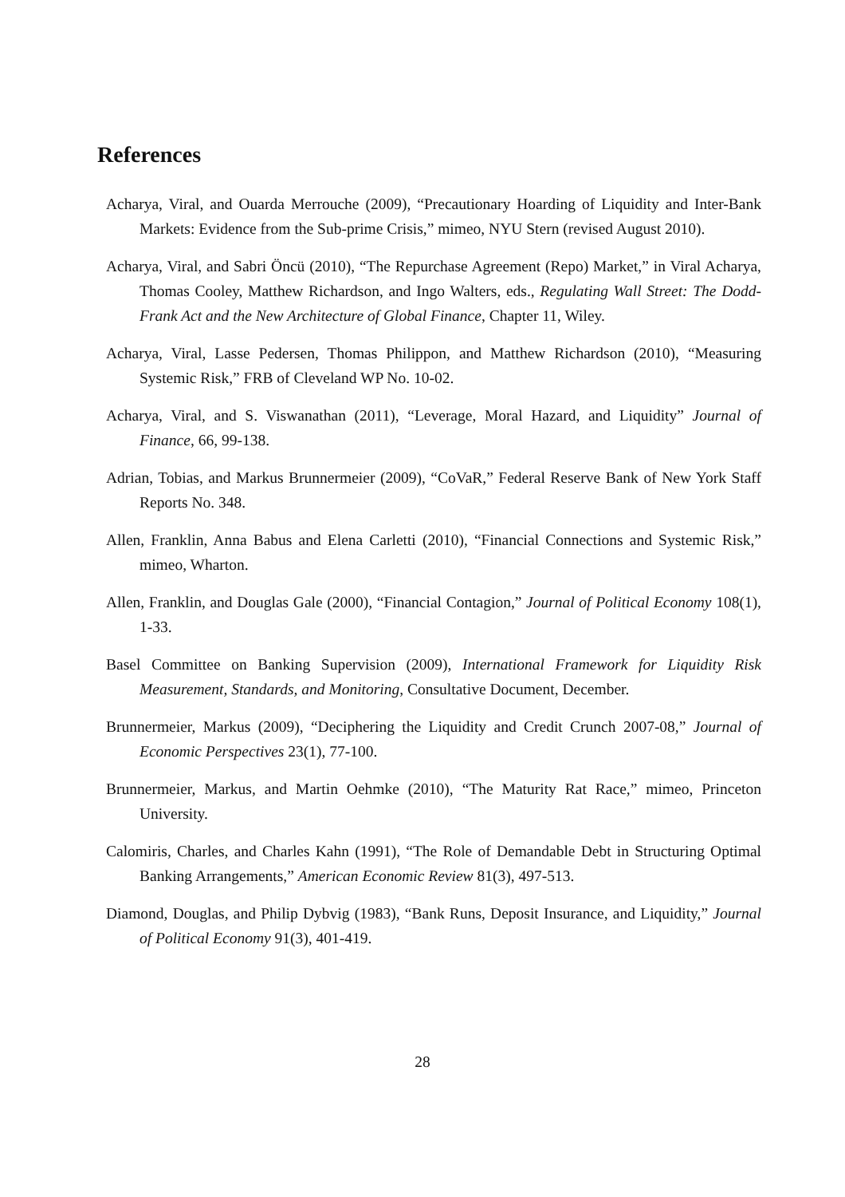References
Acharya, Viral, and Ouarda Merrouche (2009), “Precautionary Hoarding of Liquidity and Inter-Bank Markets: Evidence from the Sub-prime Crisis,” mimeo, NYU Stern (revised August 2010).
Acharya, Viral, and Sabri Öncü (2010), “The Repurchase Agreement (Repo) Market,” in Viral Acharya, Thomas Cooley, Matthew Richardson, and Ingo Walters, eds., Regulating Wall Street: The Dodd-Frank Act and the New Architecture of Global Finance, Chapter 11, Wiley.
Acharya, Viral, Lasse Pedersen, Thomas Philippon, and Matthew Richardson (2010), “Measuring Systemic Risk,” FRB of Cleveland WP No. 10-02.
Acharya, Viral, and S. Viswanathan (2011), “Leverage, Moral Hazard, and Liquidity” Journal of Finance, 66, 99-138.
Adrian, Tobias, and Markus Brunnermeier (2009), “CoVaR,” Federal Reserve Bank of New York Staff Reports No. 348.
Allen, Franklin, Anna Babus and Elena Carletti (2010), “Financial Connections and Systemic Risk,” mimeo, Wharton.
Allen, Franklin, and Douglas Gale (2000), “Financial Contagion,” Journal of Political Economy 108(1), 1-33.
Basel Committee on Banking Supervision (2009), International Framework for Liquidity Risk Measurement, Standards, and Monitoring, Consultative Document, December.
Brunnermeier, Markus (2009), “Deciphering the Liquidity and Credit Crunch 2007-08,” Journal of Economic Perspectives 23(1), 77-100.
Brunnermeier, Markus, and Martin Oehmke (2010), “The Maturity Rat Race,” mimeo, Princeton University.
Calomiris, Charles, and Charles Kahn (1991), “The Role of Demandable Debt in Structuring Optimal Banking Arrangements,” American Economic Review 81(3), 497-513.
Diamond, Douglas, and Philip Dybvig (1983), “Bank Runs, Deposit Insurance, and Liquidity,” Journal of Political Economy 91(3), 401-419.
28